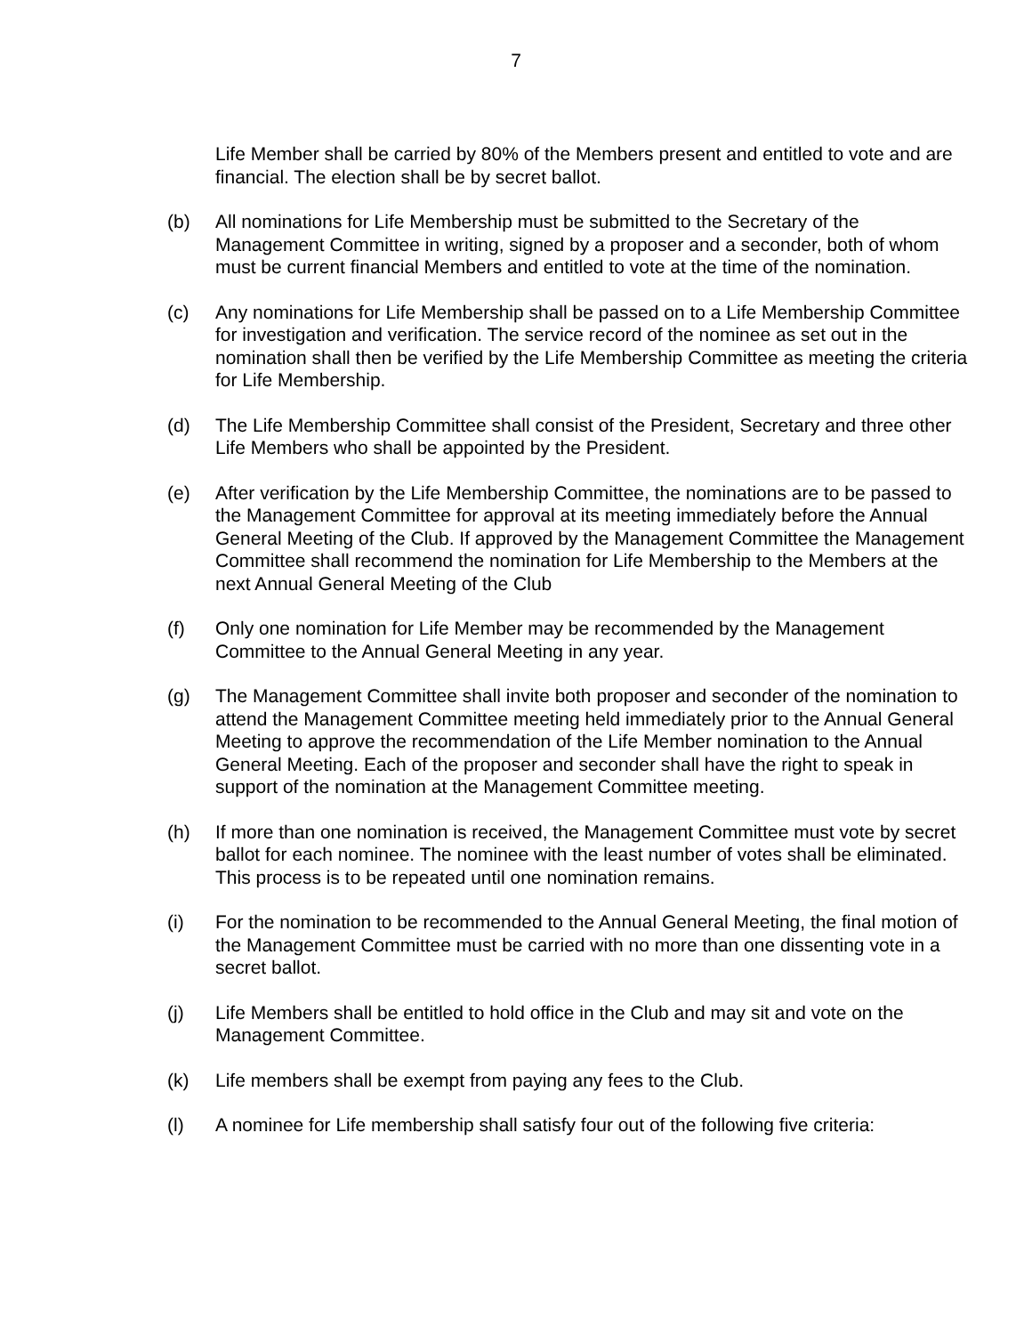7
Life Member shall be carried by 80% of the Members present and entitled to vote and are financial. The election shall be by secret ballot.
(b) All nominations for Life Membership must be submitted to the Secretary of the Management Committee in writing, signed by a proposer and a seconder, both of whom must be current financial Members and entitled to vote at the time of the nomination.
(c) Any nominations for Life Membership shall be passed on to a Life Membership Committee for investigation and verification. The service record of the nominee as set out in the nomination shall then be verified by the Life Membership Committee as meeting the criteria for Life Membership.
(d) The Life Membership Committee shall consist of the President, Secretary and three other Life Members who shall be appointed by the President.
(e) After verification by the Life Membership Committee, the nominations are to be passed to the Management Committee for approval at its meeting immediately before the Annual General Meeting of the Club. If approved by the Management Committee the Management Committee shall recommend the nomination for Life Membership to the Members at the next Annual General Meeting of the Club
(f) Only one nomination for Life Member may be recommended by the Management Committee to the Annual General Meeting in any year.
(g) The Management Committee shall invite both proposer and seconder of the nomination to attend the Management Committee meeting held immediately prior to the Annual General Meeting to approve the recommendation of the Life Member nomination to the Annual General Meeting. Each of the proposer and seconder shall have the right to speak in support of the nomination at the Management Committee meeting.
(h) If more than one nomination is received, the Management Committee must vote by secret ballot for each nominee. The nominee with the least number of votes shall be eliminated. This process is to be repeated until one nomination remains.
(i) For the nomination to be recommended to the Annual General Meeting, the final motion of the Management Committee must be carried with no more than one dissenting vote in a secret ballot.
(j) Life Members shall be entitled to hold office in the Club and may sit and vote on the Management Committee.
(k) Life members shall be exempt from paying any fees to the Club.
(l) A nominee for Life membership shall satisfy four out of the following five criteria: